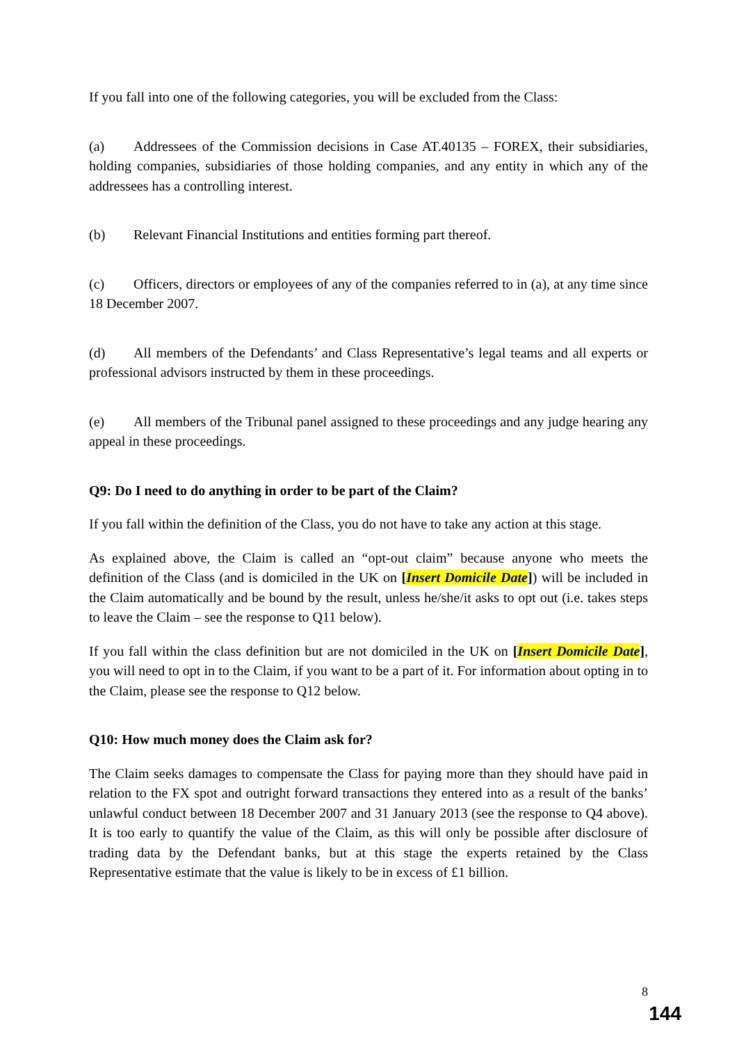If you fall into one of the following categories, you will be excluded from the Class:
(a) Addressees of the Commission decisions in Case AT.40135 – FOREX, their subsidiaries, holding companies, subsidiaries of those holding companies, and any entity in which any of the addressees has a controlling interest.
(b) Relevant Financial Institutions and entities forming part thereof.
(c) Officers, directors or employees of any of the companies referred to in (a), at any time since 18 December 2007.
(d) All members of the Defendants’ and Class Representative’s legal teams and all experts or professional advisors instructed by them in these proceedings.
(e) All members of the Tribunal panel assigned to these proceedings and any judge hearing any appeal in these proceedings.
Q9: Do I need to do anything in order to be part of the Claim?
If you fall within the definition of the Class, you do not have to take any action at this stage.
As explained above, the Claim is called an “opt-out claim” because anyone who meets the definition of the Class (and is domiciled in the UK on [Insert Domicile Date]) will be included in the Claim automatically and be bound by the result, unless he/she/it asks to opt out (i.e. takes steps to leave the Claim – see the response to Q11 below).
If you fall within the class definition but are not domiciled in the UK on [Insert Domicile Date], you will need to opt in to the Claim, if you want to be a part of it. For information about opting in to the Claim, please see the response to Q12 below.
Q10: How much money does the Claim ask for?
The Claim seeks damages to compensate the Class for paying more than they should have paid in relation to the FX spot and outright forward transactions they entered into as a result of the banks’ unlawful conduct between 18 December 2007 and 31 January 2013 (see the response to Q4 above). It is too early to quantify the value of the Claim, as this will only be possible after disclosure of trading data by the Defendant banks, but at this stage the experts retained by the Class Representative estimate that the value is likely to be in excess of £1 billion.
8
144